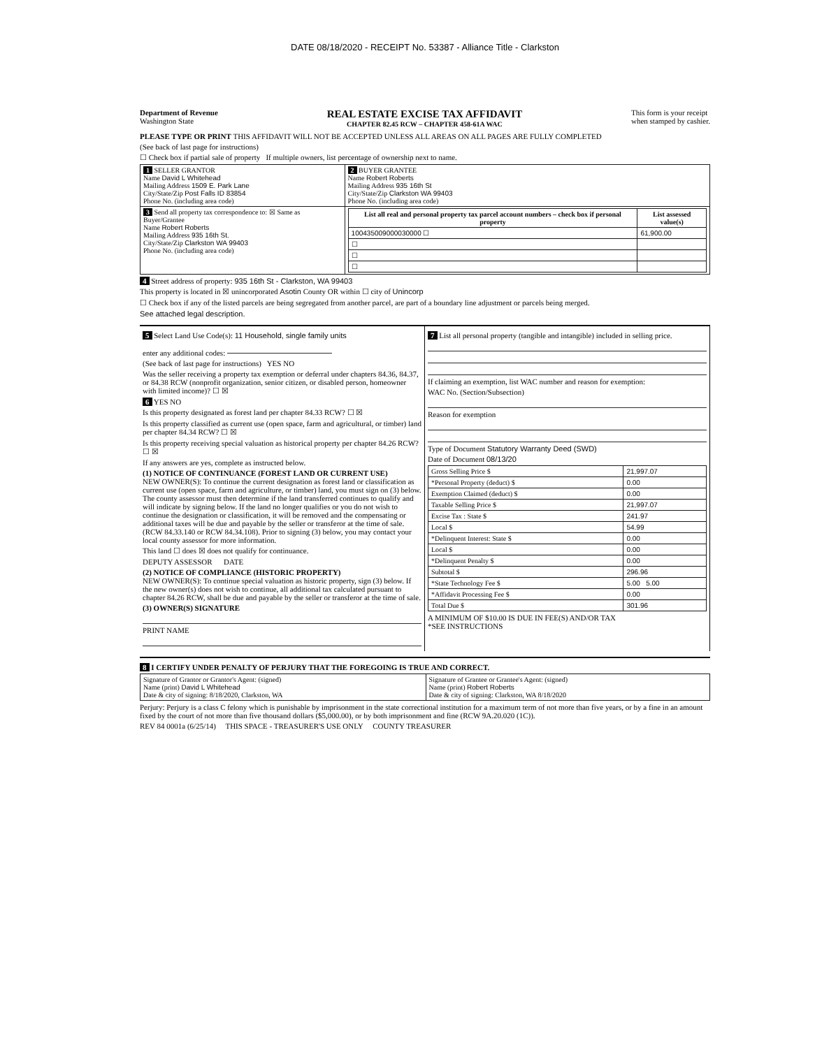DATE 08/18/2020 - RECEIPT No. 53387 - Alliance Title - Clarkston
Department of Revenue
Washington State
REAL ESTATE EXCISE TAX AFFIDAVIT
CHAPTER 82.45 RCW – CHAPTER 458-61A WAC
This form is your receipt
when stamped by cashier.
PLEASE TYPE OR PRINT THIS AFFIDAVIT WILL NOT BE ACCEPTED UNLESS ALL AREAS ON ALL PAGES ARE FULLY COMPLETED
(See back of last page for instructions)
☐ Check box if partial sale of property If multiple owners, list percentage of ownership next to name.
| 1 SELLER GRANTOR Name David L Whitehead Mailing Address 1509 E. Park Lane City/State/Zip Post Falls ID 83854 Phone No. (including area code) | 2 BUYER GRANTEE Name Robert Roberts Mailing Address 935 16th St City/State/Zip Clarkston WA 99403 Phone No. (including area code) |
| 3 Send all property tax correspondence to: ☒ Same as Buyer/Grantee Name Robert Roberts Mailing Address 935 16th St. City/State/Zip Clarkston WA 99403 Phone No. (including area code) | / List all real and personal property tax parcel account numbers – check box if personal property / List assessed value(s) / / --- / --- / / 100435009000030000 ☐ / 61,900.00 / / ☐ / / / ☐ / / / ☐ / / |
4 Street address of property: 935 16th St - Clarkston, WA 99403
This property is located in ☒ unincorporated Asotin County OR within ☐ city of Unincorp
☐ Check box if any of the listed parcels are being segregated from another parcel, are part of a boundary line adjustment or parcels being merged.
See attached legal description.
5 Select Land Use Code(s): 11 Household, single family units
enter any additional codes:
(See back of last page for instructions) YES NO
Was the seller receiving a property tax exemption or deferral under chapters 84.36, 84.37, or 84.38 RCW (nonprofit organization, senior citizen, or disabled person, homeowner with limited income)? ☐ ☒
6 YES NO
Is this property designated as forest land per chapter 84.33 RCW? ☐ ☒
Is this property classified as current use (open space, farm and agricultural, or timber) land per chapter 84.34 RCW? ☐ ☒
Is this property receiving special valuation as historical property per chapter 84.26 RCW? ☐ ☒
If any answers are yes, complete as instructed below.
(1) NOTICE OF CONTINUANCE (FOREST LAND OR CURRENT USE)
NEW OWNER(S): To continue the current designation as forest land or classification as current use (open space, farm and agriculture, or timber) land, you must sign on (3) below. The county assessor must then determine if the land transferred continues to qualify and will indicate by signing below. If the land no longer qualifies or you do not wish to continue the designation or classification, it will be removed and the compensating or additional taxes will be due and payable by the seller or transferor at the time of sale. (RCW 84.33.140 or RCW 84.34.108). Prior to signing (3) below, you may contact your local county assessor for more information.
This land ☐ does ☒ does not qualify for continuance.
DEPUTY ASSESSOR DATE
(2) NOTICE OF COMPLIANCE (HISTORIC PROPERTY)
NEW OWNER(S): To continue special valuation as historic property, sign (3) below. If the new owner(s) does not wish to continue, all additional tax calculated pursuant to chapter 84.26 RCW, shall be due and payable by the seller or transferor at the time of sale.
(3) OWNER(S) SIGNATURE
PRINT NAME
7 List all personal property (tangible and intangible) included in selling price.
If claiming an exemption, list WAC number and reason for exemption:
WAC No. (Section/Subsection)
Reason for exemption
Type of Document Statutory Warranty Deed (SWD)
Date of Document 08/13/20
| Gross Selling Price $ | 21,997.07 |
| *Personal Property (deduct) $ | 0.00 |
| Exemption Claimed (deduct) $ | 0.00 |
| Taxable Selling Price $ | 21,997.07 |
| Excise Tax : State $ | 241.97 |
| Local $ | 54.99 |
| *Delinquent Interest: State $ | 0.00 |
| Local $ | 0.00 |
| *Delinquent Penalty $ | 0.00 |
| Subtotal $ | 296.96 |
| *State Technology Fee $ | 5.00 5.00 |
| *Affidavit Processing Fee $ | 0.00 |
| Total Due $ | 301.96 |
A MINIMUM OF $10.00 IS DUE IN FEE(S) AND/OR TAX
*SEE INSTRUCTIONS
8 I CERTIFY UNDER PENALTY OF PERJURY THAT THE FOREGOING IS TRUE AND CORRECT.
| Signature of Grantor or Grantor's Agent: (signed) Name (print) David L Whitehead Date & city of signing: 8/18/2020, Clarkston, WA | Signature of Grantee or Grantee's Agent: (signed) Name (print) Robert Roberts Date & city of signing: Clarkston, WA 8/18/2020 |
Perjury: Perjury is a class C felony which is punishable by imprisonment in the state correctional institution for a maximum term of not more than five years, or by a fine in an amount fixed by the court of not more than five thousand dollars ($5,000.00), or by both imprisonment and fine (RCW 9A.20.020 (1C)).
REV 84 0001a (6/25/14) THIS SPACE - TREASURER'S USE ONLY COUNTY TREASURER